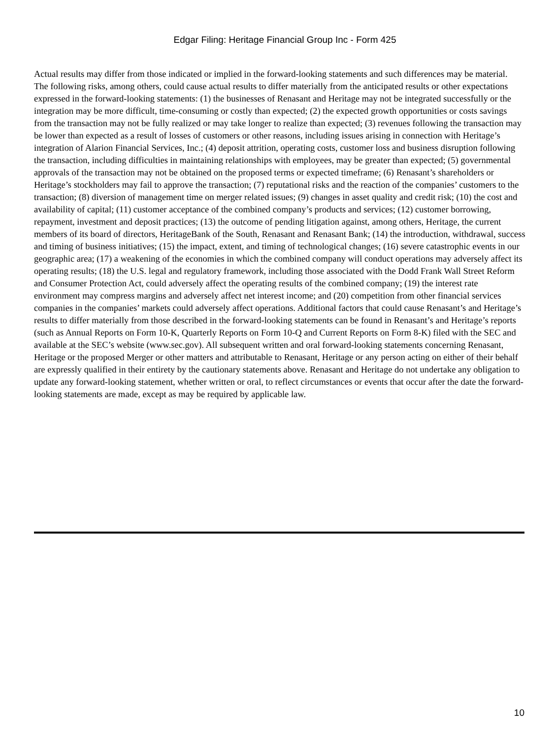Edgar Filing: Heritage Financial Group Inc - Form 425
Actual results may differ from those indicated or implied in the forward-looking statements and such differences may be material.
The following risks, among others, could cause actual results to differ materially from the anticipated results or other expectations expressed in the forward-looking statements: (1) the businesses of Renasant and Heritage may not be integrated successfully or the integration may be more difficult, time-consuming or costly than expected; (2) the expected growth opportunities or costs savings from the transaction may not be fully realized or may take longer to realize than expected; (3) revenues following the transaction may be lower than expected as a result of losses of customers or other reasons, including issues arising in connection with Heritage’s integration of Alarion Financial Services, Inc.; (4) deposit attrition, operating costs, customer loss and business disruption following the transaction, including difficulties in maintaining relationships with employees, may be greater than expected; (5) governmental approvals of the transaction may not be obtained on the proposed terms or expected timeframe; (6) Renasant’s shareholders or Heritage’s stockholders may fail to approve the transaction; (7) reputational risks and the reaction of the companies’ customers to the transaction; (8) diversion of management time on merger related issues; (9) changes in asset quality and credit risk; (10) the cost and availability of capital; (11) customer acceptance of the combined company’s products and services; (12) customer borrowing, repayment, investment and deposit practices; (13) the outcome of pending litigation against, among others, Heritage, the current members of its board of directors, HeritageBank of the South, Renasant and Renasant Bank; (14) the introduction, withdrawal, success and timing of business initiatives; (15) the impact, extent, and timing of technological changes; (16) severe catastrophic events in our geographic area; (17) a weakening of the economies in which the combined company will conduct operations may adversely affect its operating results; (18) the U.S. legal and regulatory framework, including those associated with the Dodd Frank Wall Street Reform and Consumer Protection Act, could adversely affect the operating results of the combined company; (19) the interest rate environment may compress margins and adversely affect net interest income; and (20) competition from other financial services companies in the companies’ markets could adversely affect operations. Additional factors that could cause Renasant’s and Heritage’s results to differ materially from those described in the forward-looking statements can be found in Renasant’s and Heritage’s reports (such as Annual Reports on Form 10-K, Quarterly Reports on Form 10-Q and Current Reports on Form 8-K) filed with the SEC and available at the SEC’s website (www.sec.gov). All subsequent written and oral forward-looking statements concerning Renasant, Heritage or the proposed Merger or other matters and attributable to Renasant, Heritage or any person acting on either of their behalf are expressly qualified in their entirety by the cautionary statements above. Renasant and Heritage do not undertake any obligation to update any forward-looking statement, whether written or oral, to reflect circumstances or events that occur after the date the forward-looking statements are made, except as may be required by applicable law.
10